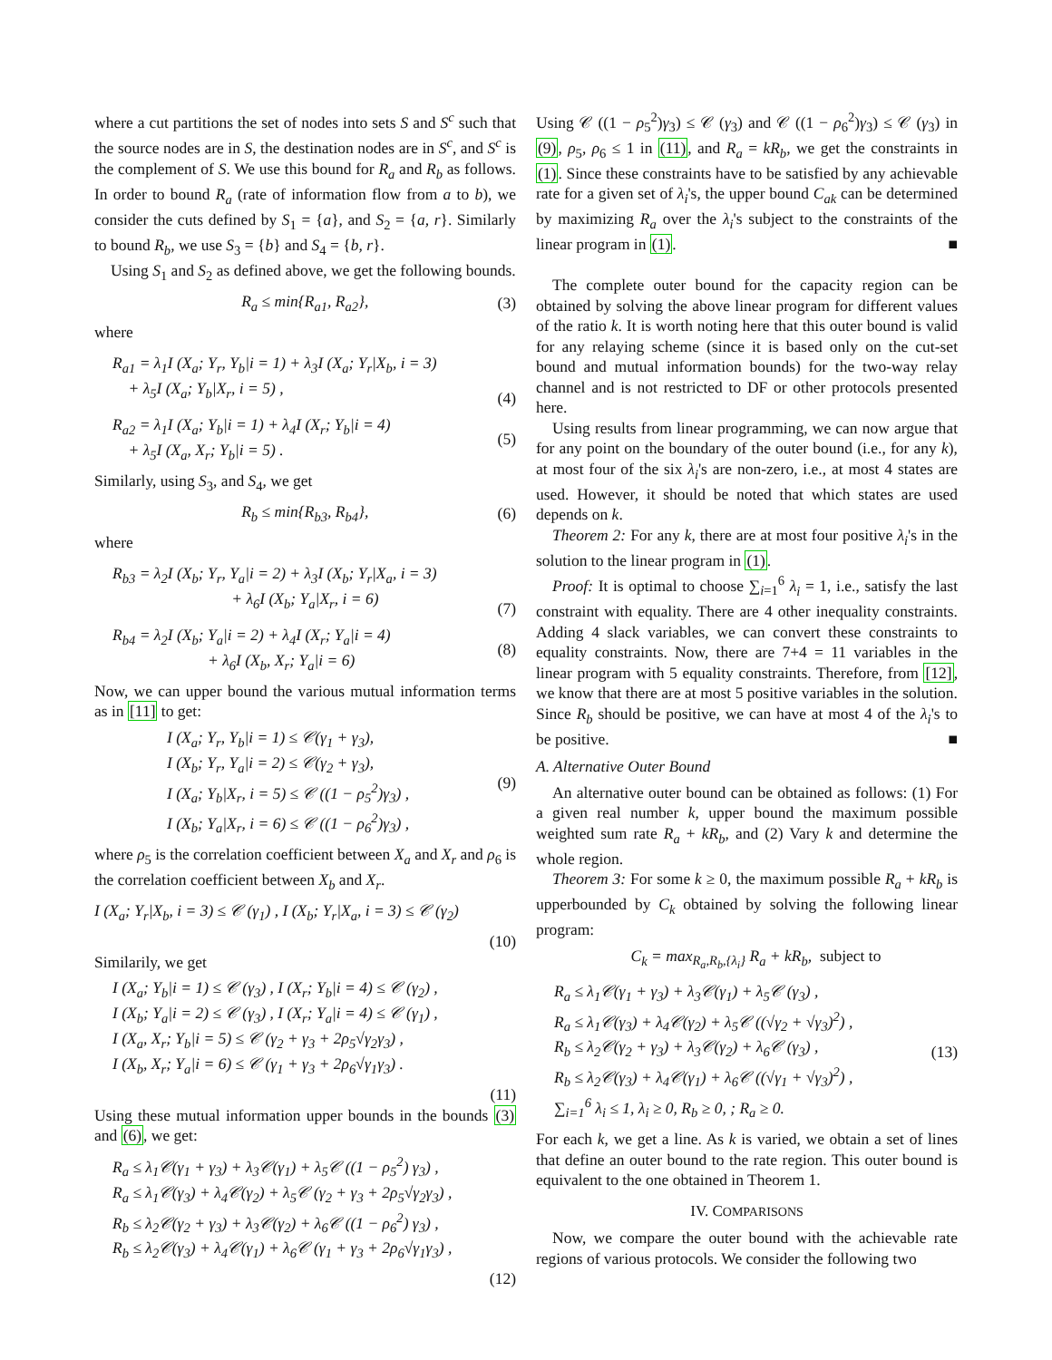where a cut partitions the set of nodes into sets S and S<sup>c</sup> such that the source nodes are in S, the destination nodes are in S<sup>c</sup>, and S<sup>c</sup> is the complement of S. We use this bound for R<sub>a</sub> and R<sub>b</sub> as follows. In order to bound R<sub>a</sub> (rate of information flow from a to b), we consider the cuts defined by S<sub>1</sub> = {a}, and S<sub>2</sub> = {a, r}. Similarly to bound R<sub>b</sub>, we use S<sub>3</sub> = {b} and S<sub>4</sub> = {b, r}.
Using S<sub>1</sub> and S<sub>2</sub> as defined above, we get the following bounds.
R<sub>a</sub> ≤ min{R<sub>a1</sub>, R<sub>a2</sub>}, (3)
where
R<sub>a1</sub> = λ<sub>1</sub>I (X<sub>a</sub>; Y<sub>r</sub>, Y<sub>b</sub>|i = 1) + λ<sub>3</sub>I (X<sub>a</sub>; Y<sub>r</sub>|X<sub>b</sub>, i = 3)
+ λ<sub>5</sub>I (X<sub>a</sub>; Y<sub>b</sub>|X<sub>r</sub>, i = 5) ,
(4)
R<sub>a2</sub> = λ<sub>1</sub>I (X<sub>a</sub>; Y<sub>b</sub>|i = 1) + λ<sub>4</sub>I (X<sub>r</sub>; Y<sub>b</sub>|i = 4)
+ λ<sub>5</sub>I (X<sub>a</sub>, X<sub>r</sub>; Y<sub>b</sub>|i = 5) . (5)
Similarly, using S<sub>3</sub>, and S<sub>4</sub>, we get
R<sub>b</sub> ≤ min{R<sub>b3</sub>, R<sub>b4</sub>}, (6)
where
R<sub>b3</sub> = λ<sub>2</sub>I (X<sub>b</sub>; Y<sub>r</sub>, Y<sub>a</sub>|i = 2) + λ<sub>3</sub>I (X<sub>b</sub>; Y<sub>r</sub>|X<sub>a</sub>, i = 3)
+ λ<sub>6</sub>I (X<sub>b</sub>; Y<sub>a</sub>|X<sub>r</sub>, i = 6)
(7)
R<sub>b4</sub> = λ<sub>2</sub>I (X<sub>b</sub>; Y<sub>a</sub>|i = 2) + λ<sub>4</sub>I (X<sub>r</sub>; Y<sub>a</sub>|i = 4)
+ λ<sub>6</sub>I (X<sub>b</sub>, X<sub>r</sub>; Y<sub>a</sub>|i = 6) (8)
Now, we can upper bound the various mutual information terms as in [11] to get:
I (X<sub>a</sub>; Y<sub>r</sub>, Y<sub>b</sub>|i = 1) ≤ 𝒞(γ<sub>1</sub> + γ<sub>3</sub>),
I (X<sub>b</sub>; Y<sub>r</sub>, Y<sub>a</sub>|i = 2) ≤ 𝒞(γ<sub>2</sub> + γ<sub>3</sub>),
I (X<sub>a</sub>; Y<sub>b</sub>|X<sub>r</sub>, i = 5) ≤ 𝒞 ((1 − ρ<sub>5</sub><sup>2</sup>)γ<sub>3</sub>) ,
I (X<sub>b</sub>; Y<sub>a</sub>|X<sub>r</sub>, i = 6) ≤ 𝒞 ((1 − ρ<sub>6</sub><sup>2</sup>)γ<sub>3</sub>) , (9)
where ρ<sub>5</sub> is the correlation coefficient between X<sub>a</sub> and X<sub>r</sub> and ρ<sub>6</sub> is the correlation coefficient between X<sub>b</sub> and X<sub>r</sub>.
I (X<sub>a</sub>; Y<sub>r</sub>|X<sub>b</sub>, i = 3) ≤ 𝒞 (γ<sub>1</sub>) , I (X<sub>b</sub>; Y<sub>r</sub>|X<sub>a</sub>, i = 3) ≤ 𝒞 (γ<sub>2</sub>)
(10)
Similarily, we get
I (X<sub>a</sub>; Y<sub>b</sub>|i = 1) ≤ 𝒞 (γ<sub>3</sub>) , I (X<sub>r</sub>; Y<sub>b</sub>|i = 4) ≤ 𝒞 (γ<sub>2</sub>) ,
I (X<sub>b</sub>; Y<sub>a</sub>|i = 2) ≤ 𝒞 (γ<sub>3</sub>) , I (X<sub>r</sub>; Y<sub>a</sub>|i = 4) ≤ 𝒞 (γ<sub>1</sub>) ,
I (X<sub>a</sub>, X<sub>r</sub>; Y<sub>b</sub>|i = 5) ≤ 𝒞 (γ<sub>2</sub> + γ<sub>3</sub> + 2ρ<sub>5</sub>√γ<sub>2</sub>γ<sub>3</sub>) ,
I (X<sub>b</sub>, X<sub>r</sub>; Y<sub>a</sub>|i = 6) ≤ 𝒞 (γ<sub>1</sub> + γ<sub>3</sub> + 2ρ<sub>6</sub>√γ<sub>1</sub>γ<sub>3</sub>) .
(11)
Using these mutual information upper bounds in the bounds (3) and (6), we get:
R<sub>a</sub> ≤ λ<sub>1</sub>𝒞(γ<sub>1</sub> + γ<sub>3</sub>) + λ<sub>3</sub>𝒞(γ<sub>1</sub>) + λ<sub>5</sub>𝒞 ((1 − ρ<sub>5</sub><sup>2</sup>) γ<sub>3</sub>) ,
R<sub>a</sub> ≤ λ<sub>1</sub>𝒞(γ<sub>3</sub>) + λ<sub>4</sub>𝒞(γ<sub>2</sub>) + λ<sub>5</sub>𝒞 (γ<sub>2</sub> + γ<sub>3</sub> + 2ρ<sub>5</sub>√γ<sub>2</sub>γ<sub>3</sub>) ,
R<sub>b</sub> ≤ λ<sub>2</sub>𝒞(γ<sub>2</sub> + γ<sub>3</sub>) + λ<sub>3</sub>𝒞(γ<sub>2</sub>) + λ<sub>6</sub>𝒞 ((1 − ρ<sub>6</sub><sup>2</sup>) γ<sub>3</sub>) ,
R<sub>b</sub> ≤ λ<sub>2</sub>𝒞(γ<sub>3</sub>) + λ<sub>4</sub>𝒞(γ<sub>1</sub>) + λ<sub>6</sub>𝒞 (γ<sub>1</sub> + γ<sub>3</sub> + 2ρ<sub>6</sub>√γ<sub>1</sub>γ<sub>3</sub>) ,
(12)
Using 𝒞 ((1 − ρ<sub>5</sub><sup>2</sup>)γ<sub>3</sub>) ≤ 𝒞 (γ<sub>3</sub>) and 𝒞 ((1 − ρ<sub>6</sub><sup>2</sup>)γ<sub>3</sub>) ≤ 𝒞 (γ<sub>3</sub>) in (9), ρ<sub>5</sub>, ρ<sub>6</sub> ≤ 1 in (11), and R<sub>a</sub> = kR<sub>b</sub>, we get the constraints in (1). Since these constraints have to be satisfied by any achievable rate for a given set of λ<sub>i</sub>'s, the upper bound C<sub>ak</sub> can be determined by maximizing R<sub>a</sub> over the λ<sub>i</sub>'s subject to the constraints of the linear program in (1). ■
The complete outer bound for the capacity region can be obtained by solving the above linear program for different values of the ratio k. It is worth noting here that this outer bound is valid for any relaying scheme (since it is based only on the cut-set bound and mutual information bounds) for the two-way relay channel and is not restricted to DF or other protocols presented here.
Using results from linear programming, we can now argue that for any point on the boundary of the outer bound (i.e., for any k), at most four of the six λ<sub>i</sub>'s are non-zero, i.e., at most 4 states are used. However, it should be noted that which states are used depends on k.
Theorem 2: For any k, there are at most four positive λ<sub>i</sub>'s in the solution to the linear program in (1).
Proof: It is optimal to choose ∑<sub>i=1</sub><sup>6</sup> λ<sub>i</sub> = 1, i.e., satisfy the last constraint with equality. There are 4 other inequality constraints. Adding 4 slack variables, we can convert these constraints to equality constraints. Now, there are 7+4 = 11 variables in the linear program with 5 equality constraints. Therefore, from [12], we know that there are at most 5 positive variables in the solution. Since R<sub>b</sub> should be positive, we can have at most 4 of the λ<sub>i</sub>'s to be positive. ■
A. Alternative Outer Bound
An alternative outer bound can be obtained as follows: (1) For a given real number k, upper bound the maximum possible weighted sum rate R<sub>a</sub> + kR<sub>b</sub>, and (2) Vary k and determine the whole region.
Theorem 3: For some k ≥ 0, the maximum possible R<sub>a</sub> + kR<sub>b</sub> is upperbounded by C<sub>k</sub> obtained by solving the following linear program:
C<sub>k</sub> = max<sub>R<sub>a</sub>,R<sub>b</sub>,{λ<sub>i</sub>}</sub> R<sub>a</sub> + kR<sub>b</sub>, subject to
R<sub>a</sub> ≤ λ<sub>1</sub>𝒞(γ<sub>1</sub> + γ<sub>3</sub>) + λ<sub>3</sub>𝒞(γ<sub>1</sub>) + λ<sub>5</sub>𝒞 (γ<sub>3</sub>) ,
R<sub>a</sub> ≤ λ<sub>1</sub>𝒞(γ<sub>3</sub>) + λ<sub>4</sub>𝒞(γ<sub>2</sub>) + λ<sub>5</sub>𝒞 ((√γ<sub>2</sub> + √γ<sub>3</sub>)<sup>2</sup>) ,
R<sub>b</sub> ≤ λ<sub>2</sub>𝒞(γ<sub>2</sub> + γ<sub>3</sub>) + λ<sub>3</sub>𝒞(γ<sub>2</sub>) + λ<sub>6</sub>𝒞 (γ<sub>3</sub>) ,
R<sub>b</sub> ≤ λ<sub>2</sub>𝒞(γ<sub>3</sub>) + λ<sub>4</sub>𝒞(γ<sub>1</sub>) + λ<sub>6</sub>𝒞 ((√γ<sub>1</sub> + √γ<sub>3</sub>)<sup>2</sup>) ,
∑<sub>i=1</sub><sup>6</sup> λ<sub>i</sub> ≤ 1, λ<sub>i</sub> ≥ 0, R<sub>b</sub> ≥ 0, ; R<sub>a</sub> ≥ 0. (13)
For each k, we get a line. As k is varied, we obtain a set of lines that define an outer bound to the rate region. This outer bound is equivalent to the one obtained in Theorem 1.
IV. COMPARISONS
Now, we compare the outer bound with the achievable rate regions of various protocols. We consider the following two